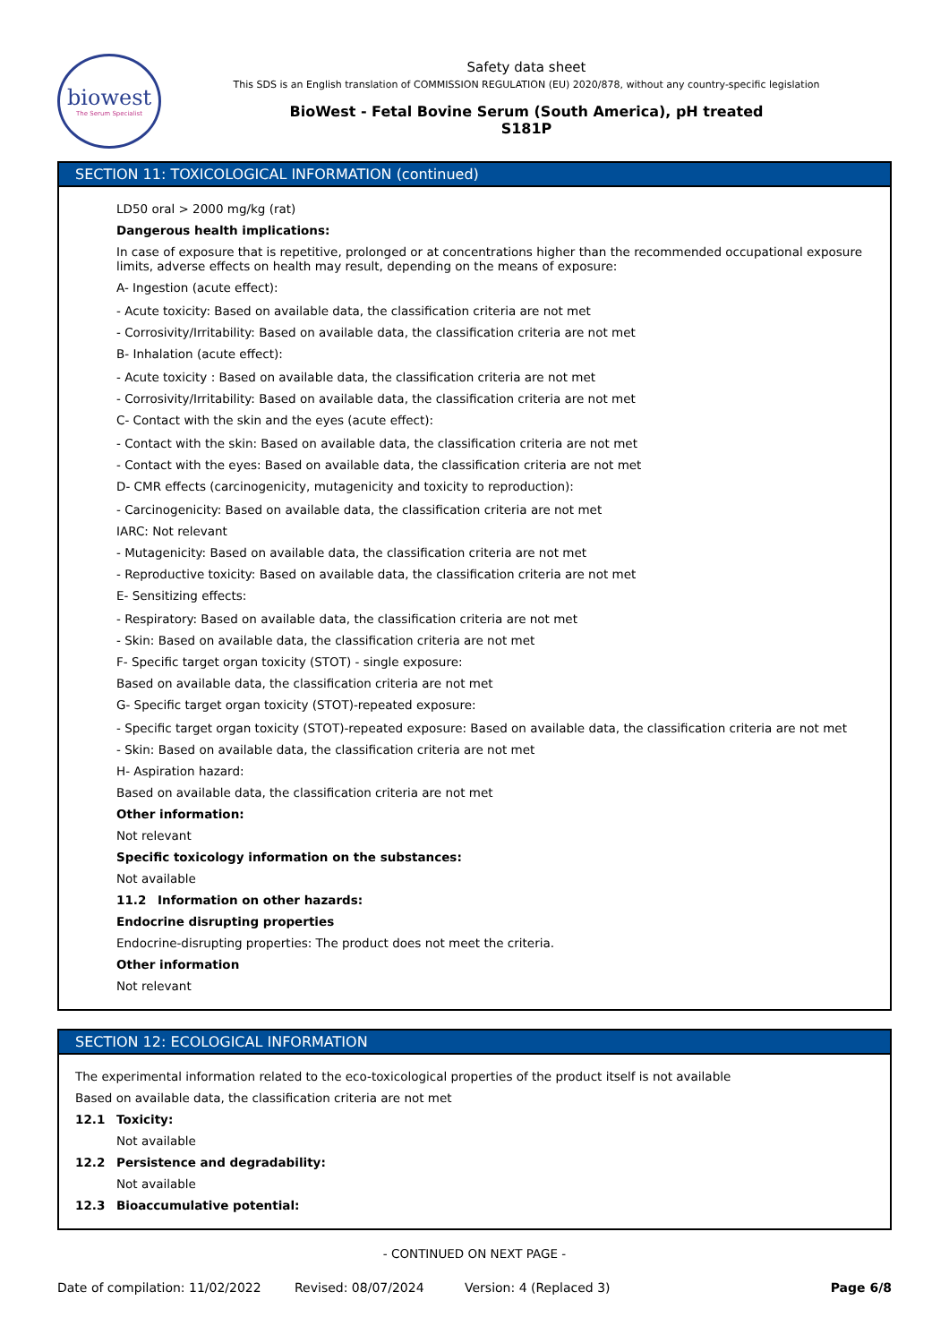biowest
The Serum Specialist
Safety data sheet
This SDS is an English translation of COMMISSION REGULATION (EU) 2020/878, without any country-specific legislation
BioWest - Fetal Bovine Serum (South America), pH treated
S181P
SECTION 11: TOXICOLOGICAL INFORMATION (continued)
LD50 oral > 2000 mg/kg (rat)
Dangerous health implications:
In case of exposure that is repetitive, prolonged or at concentrations higher than the recommended occupational exposure limits, adverse effects on health may result, depending on the means of exposure:
A- Ingestion (acute effect):
- Acute toxicity: Based on available data, the classification criteria are not met
- Corrosivity/Irritability: Based on available data, the classification criteria are not met
B- Inhalation (acute effect):
- Acute toxicity : Based on available data, the classification criteria are not met
- Corrosivity/Irritability: Based on available data, the classification criteria are not met
C- Contact with the skin and the eyes (acute effect):
- Contact with the skin: Based on available data, the classification criteria are not met
- Contact with the eyes: Based on available data, the classification criteria are not met
D- CMR effects (carcinogenicity, mutagenicity and toxicity to reproduction):
- Carcinogenicity: Based on available data, the classification criteria are not met
IARC: Not relevant
- Mutagenicity: Based on available data, the classification criteria are not met
- Reproductive toxicity: Based on available data, the classification criteria are not met
E- Sensitizing effects:
- Respiratory: Based on available data, the classification criteria are not met
- Skin: Based on available data, the classification criteria are not met
F- Specific target organ toxicity (STOT) - single exposure:
Based on available data, the classification criteria are not met
G- Specific target organ toxicity (STOT)-repeated exposure:
- Specific target organ toxicity (STOT)-repeated exposure: Based on available data, the classification criteria are not met
- Skin: Based on available data, the classification criteria are not met
H- Aspiration hazard:
Based on available data, the classification criteria are not met
Other information:
Not relevant
Specific toxicology information on the substances:
Not available
11.2 Information on other hazards:
Endocrine disrupting properties
Endocrine-disrupting properties: The product does not meet the criteria.
Other information
Not relevant
SECTION 12: ECOLOGICAL INFORMATION
The experimental information related to the eco-toxicological properties of the product itself is not available
Based on available data, the classification criteria are not met
12.1 Toxicity:
Not available
12.2 Persistence and degradability:
Not available
12.3 Bioaccumulative potential:
- CONTINUED ON NEXT PAGE -
Date of compilation: 11/02/2022 Revised: 08/07/2024 Version: 4 (Replaced 3) Page 6/8